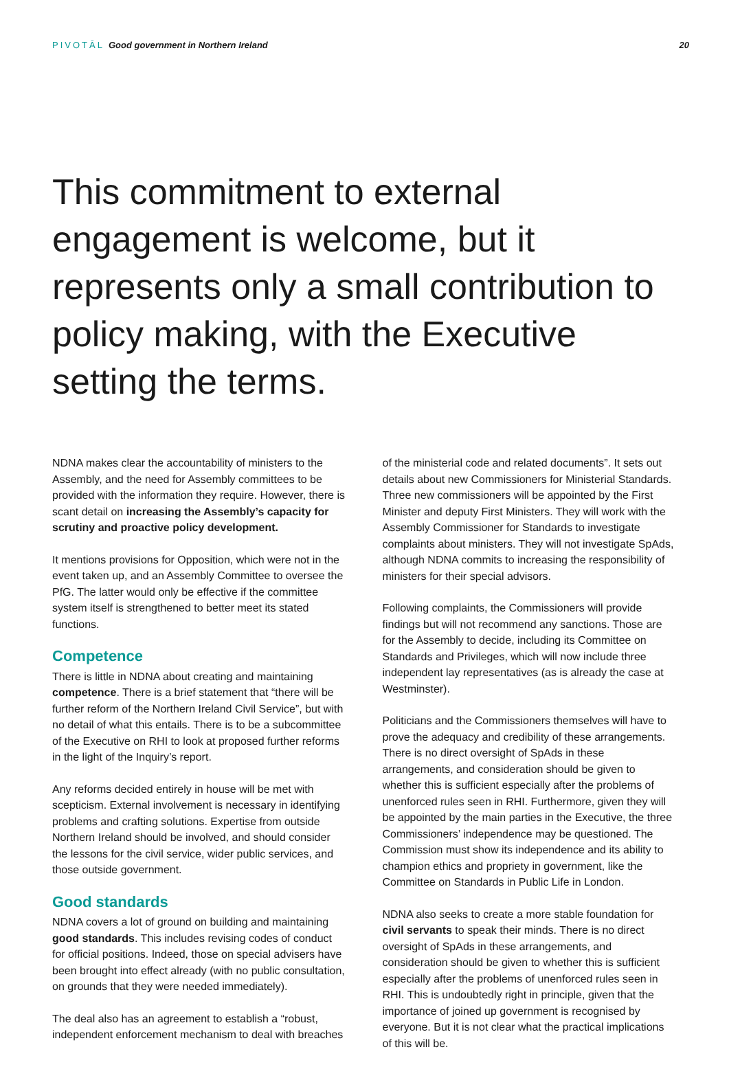PIVOTĀL Good government in Northern Ireland
20
This commitment to external engagement is welcome, but it represents only a small contribution to policy making, with the Executive setting the terms.
NDNA makes clear the accountability of ministers to the Assembly, and the need for Assembly committees to be provided with the information they require. However, there is scant detail on increasing the Assembly’s capacity for scrutiny and proactive policy development.
It mentions provisions for Opposition, which were not in the event taken up, and an Assembly Committee to oversee the PfG. The latter would only be effective if the committee system itself is strengthened to better meet its stated functions.
Competence
There is little in NDNA about creating and maintaining competence. There is a brief statement that “there will be further reform of the Northern Ireland Civil Service”, but with no detail of what this entails. There is to be a subcommittee of the Executive on RHI to look at proposed further reforms in the light of the Inquiry’s report.
Any reforms decided entirely in house will be met with scepticism. External involvement is necessary in identifying problems and crafting solutions. Expertise from outside Northern Ireland should be involved, and should consider the lessons for the civil service, wider public services, and those outside government.
Good standards
NDNA covers a lot of ground on building and maintaining good standards. This includes revising codes of conduct for official positions. Indeed, those on special advisers have been brought into effect already (with no public consultation, on grounds that they were needed immediately).
The deal also has an agreement to establish a “robust, independent enforcement mechanism to deal with breaches
of the ministerial code and related documents”. It sets out details about new Commissioners for Ministerial Standards. Three new commissioners will be appointed by the First Minister and deputy First Ministers. They will work with the Assembly Commissioner for Standards to investigate complaints about ministers. They will not investigate SpAds, although NDNA commits to increasing the responsibility of ministers for their special advisors.
Following complaints, the Commissioners will provide findings but will not recommend any sanctions. Those are for the Assembly to decide, including its Committee on Standards and Privileges, which will now include three independent lay representatives (as is already the case at Westminster).
Politicians and the Commissioners themselves will have to prove the adequacy and credibility of these arrangements. There is no direct oversight of SpAds in these arrangements, and consideration should be given to whether this is sufficient especially after the problems of unenforced rules seen in RHI. Furthermore, given they will be appointed by the main parties in the Executive, the three Commissioners’ independence may be questioned. The Commission must show its independence and its ability to champion ethics and propriety in government, like the Committee on Standards in Public Life in London.
NDNA also seeks to create a more stable foundation for civil servants to speak their minds. There is no direct oversight of SpAds in these arrangements, and consideration should be given to whether this is sufficient especially after the problems of unenforced rules seen in RHI. This is undoubtedly right in principle, given that the importance of joined up government is recognised by everyone. But it is not clear what the practical implications of this will be.